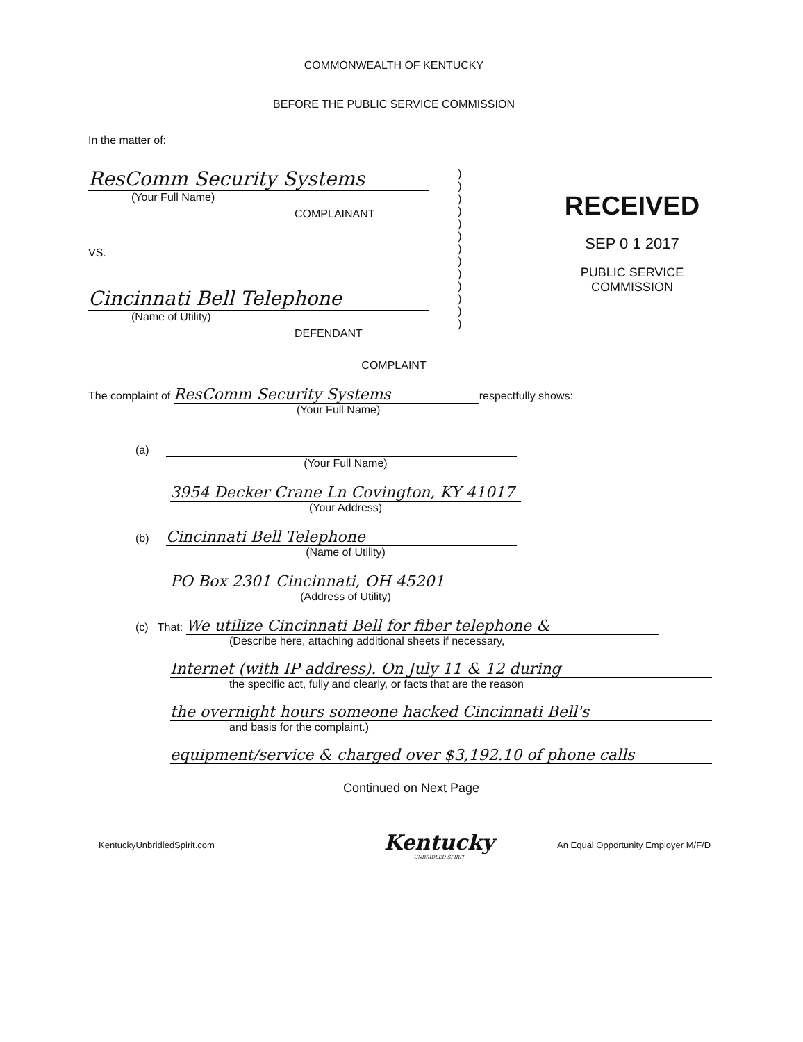COMMONWEALTH OF KENTUCKY
BEFORE THE PUBLIC SERVICE COMMISSION
In the matter of:
ResComm Security Systems
(Your Full Name)
COMPLAINANT
VS.
Cincinnati Bell Telephone
(Name of Utility)
DEFENDANT
)
)
)
)
)
)
)
)
)
)
)
)
)
RECEIVED
SEP 0 1 2017
PUBLIC SERVICE
COMMISSION
COMPLAINT
The complaint of ResComm Security Systems respectfully shows:
(Your Full Name)
(a)
(Your Full Name)
3954 Decker Crane Ln Covington, KY 41017
(Your Address)
(b) Cincinnati Bell Telephone
(Name of Utility)
PO Box 2301 Cincinnati, OH 45201
(Address of Utility)
(c) That: We utilize Cincinnati Bell for fiber telephone &
(Describe here, attaching additional sheets if necessary,
Internet (with IP address). On July 11 & 12 during
the specific act, fully and clearly, or facts that are the reason
the overnight hours someone hacked Cincinnati Bell's
and basis for the complaint.)
equipment/service & charged over $3,192.10 of phone calls
Continued on Next Page
KentuckyUnbridledSpirit.com
Kentucky
UNBRIDLED SPIRIT
An Equal Opportunity Employer M/F/D